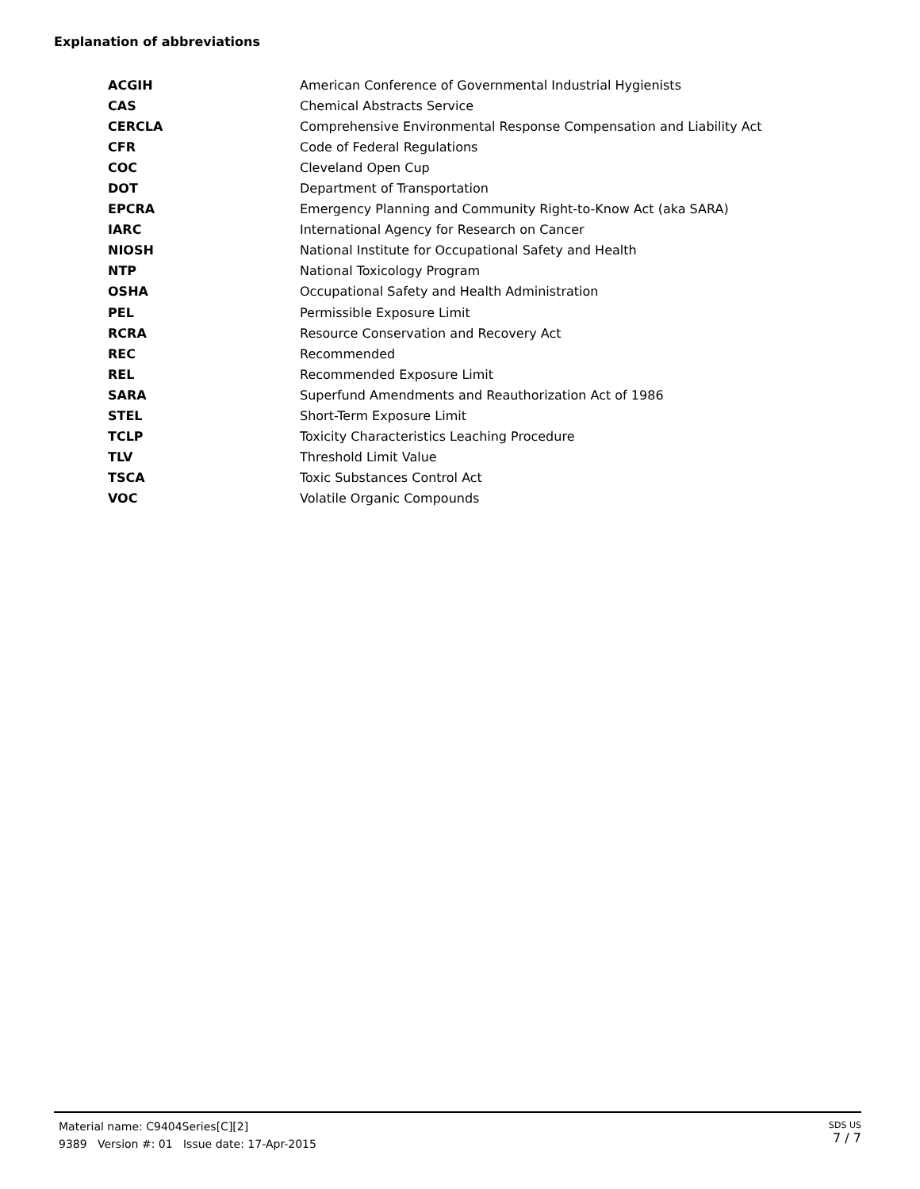Explanation of abbreviations
| ACGIH | American Conference of Governmental Industrial Hygienists |
| CAS | Chemical Abstracts Service |
| CERCLA | Comprehensive Environmental Response Compensation and Liability Act |
| CFR | Code of Federal Regulations |
| COC | Cleveland Open Cup |
| DOT | Department of Transportation |
| EPCRA | Emergency Planning and Community Right-to-Know Act (aka SARA) |
| IARC | International Agency for Research on Cancer |
| NIOSH | National Institute for Occupational Safety and Health |
| NTP | National Toxicology Program |
| OSHA | Occupational Safety and Health Administration |
| PEL | Permissible Exposure Limit |
| RCRA | Resource Conservation and Recovery Act |
| REC | Recommended |
| REL | Recommended Exposure Limit |
| SARA | Superfund Amendments and Reauthorization Act of 1986 |
| STEL | Short-Term Exposure Limit |
| TCLP | Toxicity Characteristics Leaching Procedure |
| TLV | Threshold Limit Value |
| TSCA | Toxic Substances Control Act |
| VOC | Volatile Organic Compounds |
Material name: C9404Series[C][2]
9389 Version #: 01 Issue date: 17-Apr-2015
SDS US
7 / 7